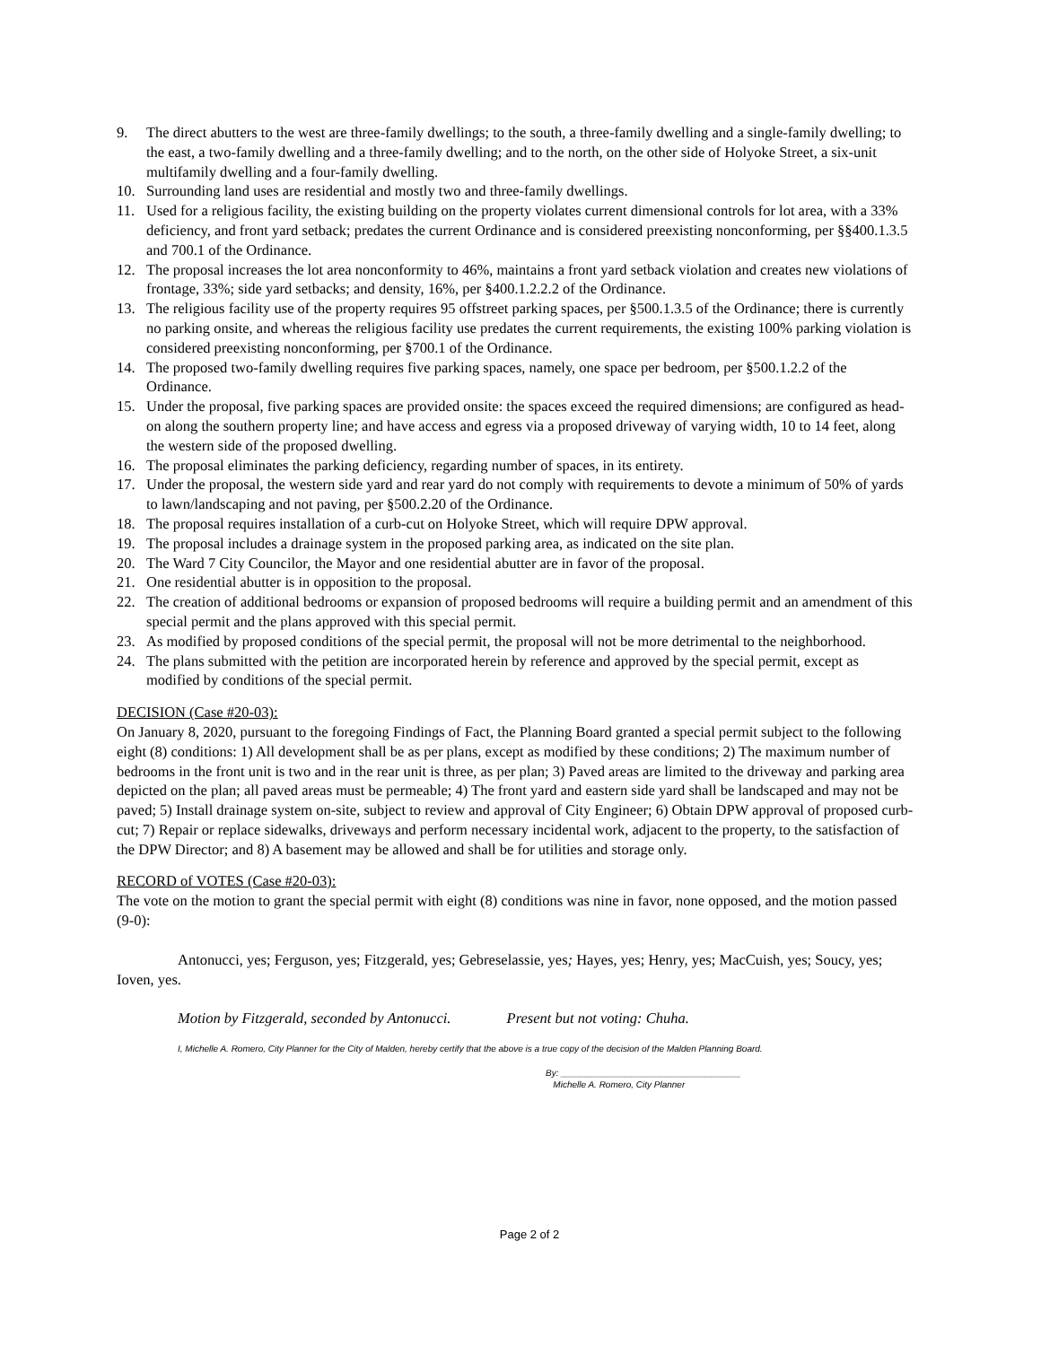9. The direct abutters to the west are three-family dwellings; to the south, a three-family dwelling and a single-family dwelling; to the east, a two-family dwelling and a three-family dwelling; and to the north, on the other side of Holyoke Street, a six-unit multifamily dwelling and a four-family dwelling.
10. Surrounding land uses are residential and mostly two and three-family dwellings.
11. Used for a religious facility, the existing building on the property violates current dimensional controls for lot area, with a 33% deficiency, and front yard setback; predates the current Ordinance and is considered preexisting nonconforming, per §§400.1.3.5 and 700.1 of the Ordinance.
12. The proposal increases the lot area nonconformity to 46%, maintains a front yard setback violation and creates new violations of frontage, 33%; side yard setbacks; and density, 16%, per §400.1.2.2.2 of the Ordinance.
13. The religious facility use of the property requires 95 offstreet parking spaces, per §500.1.3.5 of the Ordinance; there is currently no parking onsite, and whereas the religious facility use predates the current requirements, the existing 100% parking violation is considered preexisting nonconforming, per §700.1 of the Ordinance.
14. The proposed two-family dwelling requires five parking spaces, namely, one space per bedroom, per §500.1.2.2 of the Ordinance.
15. Under the proposal, five parking spaces are provided onsite: the spaces exceed the required dimensions; are configured as head-on along the southern property line; and have access and egress via a proposed driveway of varying width, 10 to 14 feet, along the western side of the proposed dwelling.
16. The proposal eliminates the parking deficiency, regarding number of spaces, in its entirety.
17. Under the proposal, the western side yard and rear yard do not comply with requirements to devote a minimum of 50% of yards to lawn/landscaping and not paving, per §500.2.20 of the Ordinance.
18. The proposal requires installation of a curb-cut on Holyoke Street, which will require DPW approval.
19. The proposal includes a drainage system in the proposed parking area, as indicated on the site plan.
20. The Ward 7 City Councilor, the Mayor and one residential abutter are in favor of the proposal.
21. One residential abutter is in opposition to the proposal.
22. The creation of additional bedrooms or expansion of proposed bedrooms will require a building permit and an amendment of this special permit and the plans approved with this special permit.
23. As modified by proposed conditions of the special permit, the proposal will not be more detrimental to the neighborhood.
24. The plans submitted with the petition are incorporated herein by reference and approved by the special permit, except as modified by conditions of the special permit.
DECISION (Case #20-03):
On January 8, 2020, pursuant to the foregoing Findings of Fact, the Planning Board granted a special permit subject to the following eight (8) conditions: 1) All development shall be as per plans, except as modified by these conditions; 2) The maximum number of bedrooms in the front unit is two and in the rear unit is three, as per plan; 3) Paved areas are limited to the driveway and parking area depicted on the plan; all paved areas must be permeable; 4) The front yard and eastern side yard shall be landscaped and may not be paved; 5) Install drainage system on-site, subject to review and approval of City Engineer; 6) Obtain DPW approval of proposed curb-cut; 7) Repair or replace sidewalks, driveways and perform necessary incidental work, adjacent to the property, to the satisfaction of the DPW Director; and 8) A basement may be allowed and shall be for utilities and storage only.
RECORD of VOTES (Case #20-03):
The vote on the motion to grant the special permit with eight (8) conditions was nine in favor, none opposed, and the motion passed (9-0):
Antonucci, yes; Ferguson, yes; Fitzgerald, yes; Gebreselassie, yes; Hayes, yes; Henry, yes; MacCuish, yes; Soucy, yes; Ioven, yes.
Motion by Fitzgerald, seconded by Antonucci. Present but not voting: Chuha.
I, Michelle A. Romero, City Planner for the City of Malden, hereby certify that the above is a true copy of the decision of the Malden Planning Board.
By: ____________________________________
Michelle A. Romero, City Planner
Page 2 of 2